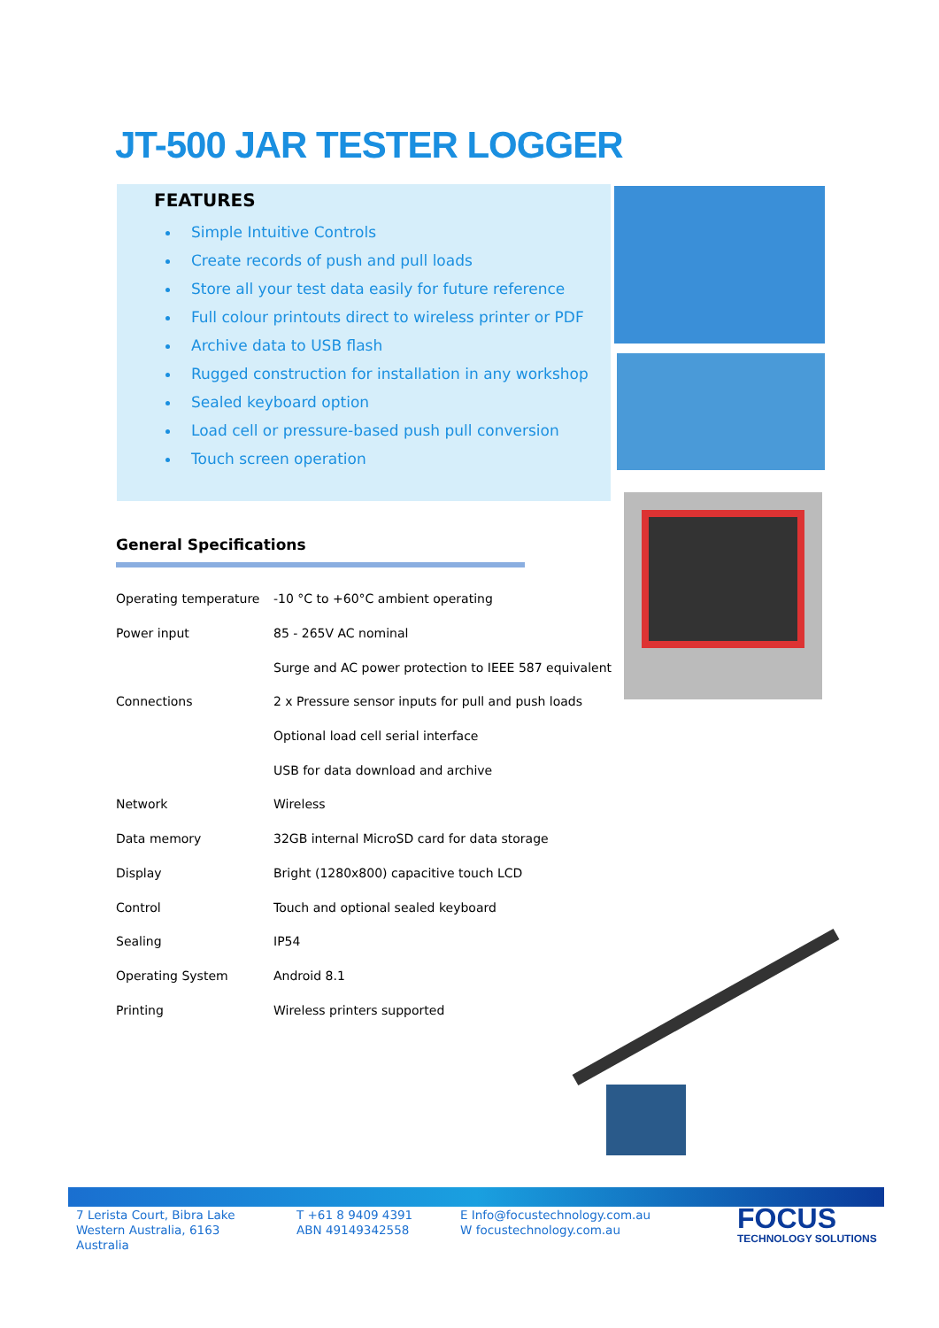JT-500 JAR TESTER LOGGER
FEATURES
Simple Intuitive Controls
Create records of push and pull loads
Store all your test data easily for future reference
Full colour printouts direct to wireless printer or PDF
Archive data to USB flash
Rugged construction for installation in any workshop
Sealed keyboard option
Load cell or pressure-based push pull conversion
Touch screen operation
General Specifications
| Operating temperature | -10 °C to +60°C ambient operating |
| Power input | 85 - 265V AC nominal |
| | Surge and AC power protection to IEEE 587 equivalent |
| Connections | 2 x Pressure sensor inputs for pull and push loads |
| | Optional load cell serial interface |
| | USB for data download and archive |
| Network | Wireless |
| Data memory | 32GB internal MicroSD card for data storage |
| Display | Bright (1280x800) capacitive touch LCD |
| Control | Touch and optional sealed keyboard |
| Sealing | IP54 |
| Operating System | Android 8.1 |
| Printing | Wireless printers supported |
7 Lerista Court, Bibra Lake Western Australia, 6163 Australia
T +61 8 9409 4391
ABN 49149342558
E Info@focustechnology.com.au
W focustechnology.com.au
FOCUS
TECHNOLOGY SOLUTIONS